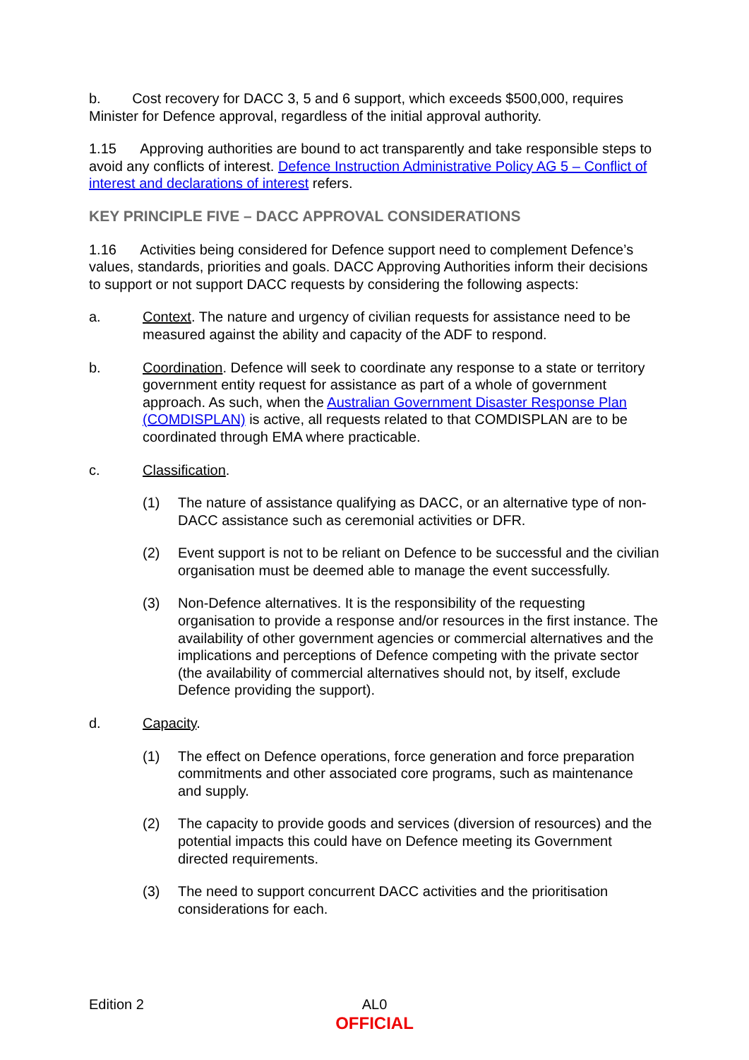b. Cost recovery for DACC 3, 5 and 6 support, which exceeds $500,000, requires Minister for Defence approval, regardless of the initial approval authority.
1.15 Approving authorities are bound to act transparently and take responsible steps to avoid any conflicts of interest. Defence Instruction Administrative Policy AG 5 – Conflict of interest and declarations of interest refers.
KEY PRINCIPLE FIVE – DACC APPROVAL CONSIDERATIONS
1.16 Activities being considered for Defence support need to complement Defence’s values, standards, priorities and goals. DACC Approving Authorities inform their decisions to support or not support DACC requests by considering the following aspects:
a. Context. The nature and urgency of civilian requests for assistance need to be measured against the ability and capacity of the ADF to respond.
b. Coordination. Defence will seek to coordinate any response to a state or territory government entity request for assistance as part of a whole of government approach. As such, when the Australian Government Disaster Response Plan (COMDISPLAN) is active, all requests related to that COMDISPLAN are to be coordinated through EMA where practicable.
c. Classification.
(1) The nature of assistance qualifying as DACC, or an alternative type of non-DACC assistance such as ceremonial activities or DFR.
(2) Event support is not to be reliant on Defence to be successful and the civilian organisation must be deemed able to manage the event successfully.
(3) Non-Defence alternatives. It is the responsibility of the requesting organisation to provide a response and/or resources in the first instance. The availability of other government agencies or commercial alternatives and the implications and perceptions of Defence competing with the private sector (the availability of commercial alternatives should not, by itself, exclude Defence providing the support).
d. Capacity.
(1) The effect on Defence operations, force generation and force preparation commitments and other associated core programs, such as maintenance and supply.
(2) The capacity to provide goods and services (diversion of resources) and the potential impacts this could have on Defence meeting its Government directed requirements.
(3) The need to support concurrent DACC activities and the prioritisation considerations for each.
Edition 2
AL0
OFFICIAL